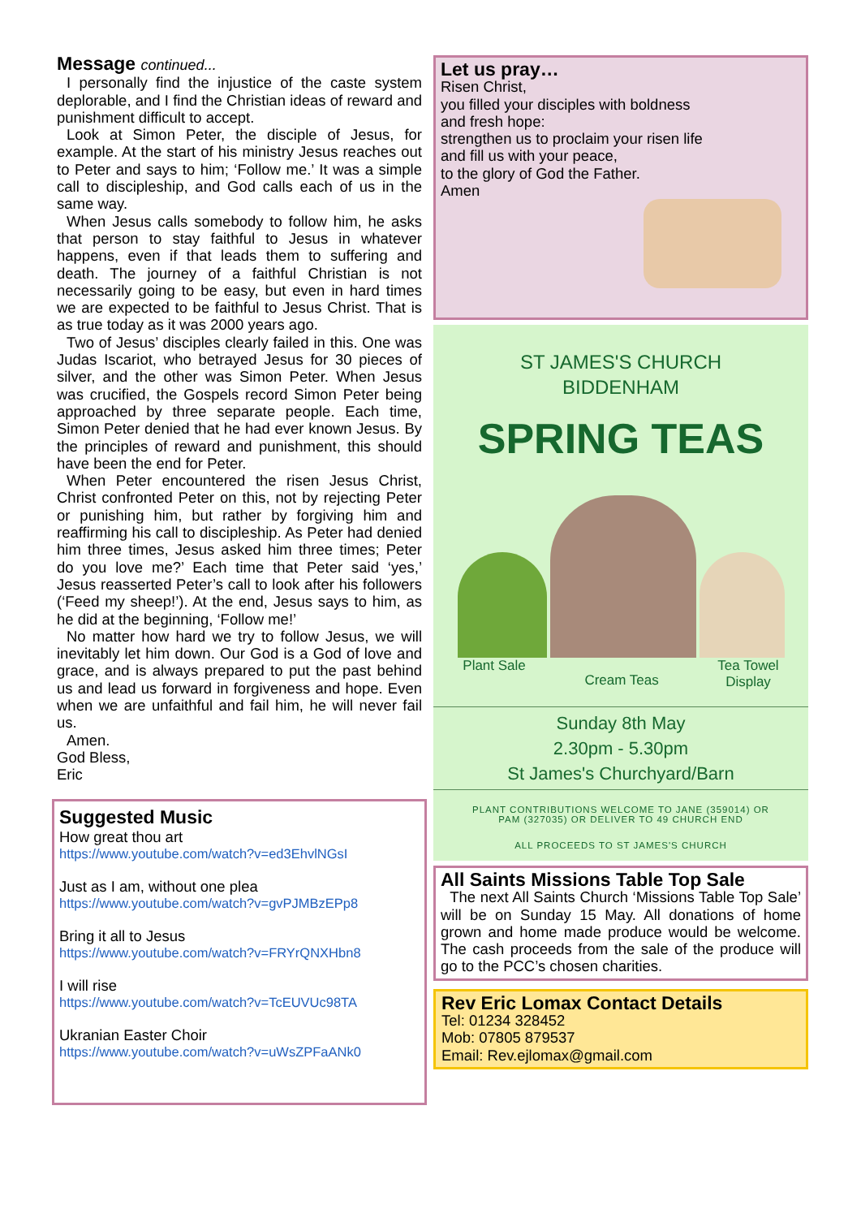Message continued...
I personally find the injustice of the caste system deplorable, and I find the Christian ideas of reward and punishment difficult to accept.
Look at Simon Peter, the disciple of Jesus, for example. At the start of his ministry Jesus reaches out to Peter and says to him; ‘Follow me.’ It was a simple call to discipleship, and God calls each of us in the same way.
When Jesus calls somebody to follow him, he asks that person to stay faithful to Jesus in whatever happens, even if that leads them to suffering and death. The journey of a faithful Christian is not necessarily going to be easy, but even in hard times we are expected to be faithful to Jesus Christ. That is as true today as it was 2000 years ago.
Two of Jesus’ disciples clearly failed in this. One was Judas Iscariot, who betrayed Jesus for 30 pieces of silver, and the other was Simon Peter. When Jesus was crucified, the Gospels record Simon Peter being approached by three separate people. Each time, Simon Peter denied that he had ever known Jesus. By the principles of reward and punishment, this should have been the end for Peter.
When Peter encountered the risen Jesus Christ, Christ confronted Peter on this, not by rejecting Peter or punishing him, but rather by forgiving him and reaffirming his call to discipleship. As Peter had denied him three times, Jesus asked him three times; Peter do you love me?’ Each time that Peter said ‘yes,’ Jesus reasserted Peter’s call to look after his followers (‘Feed my sheep!’). At the end, Jesus says to him, as he did at the beginning, ‘Follow me!’
No matter how hard we try to follow Jesus, we will inevitably let him down. Our God is a God of love and grace, and is always prepared to put the past behind us and lead us forward in forgiveness and hope. Even when we are unfaithful and fail him, he will never fail us.
Amen.
God Bless,
Eric
Suggested Music
How great thou art
https://www.youtube.com/watch?v=ed3EhvlNGsI
Just as I am, without one plea
https://www.youtube.com/watch?v=gvPJMBzEPp8
Bring it all to Jesus
https://www.youtube.com/watch?v=FRYrQNXHbn8
I will rise
https://www.youtube.com/watch?v=TcEUVUc98TA
Ukranian Easter Choir
https://www.youtube.com/watch?v=uWsZPFaANk0
Let us pray…
Risen Christ,
you filled your disciples with boldness
and fresh hope:
strengthen us to proclaim your risen life
and fill us with your peace,
to the glory of God the Father.
Amen
ST JAMES'S CHURCH
BIDDENHAM
SPRING TEAS
Plant Sale Cream Teas Tea Towel
Display
Sunday 8th May
2.30pm - 5.30pm
St James's Churchyard/Barn
PLANT CONTRIBUTIONS WELCOME TO JANE (359014) OR
PAM (327035) OR DELIVER TO 49 CHURCH END
ALL PROCEEDS TO ST JAMES'S CHURCH
All Saints Missions Table Top Sale
The next All Saints Church ‘Missions Table Top Sale’ will be on Sunday 15 May. All donations of home grown and home made produce would be welcome. The cash proceeds from the sale of the produce will go to the PCC’s chosen charities.
Rev Eric Lomax Contact Details
Tel: 01234 328452
Mob: 07805 879537
Email: Rev.ejlomax@gmail.com